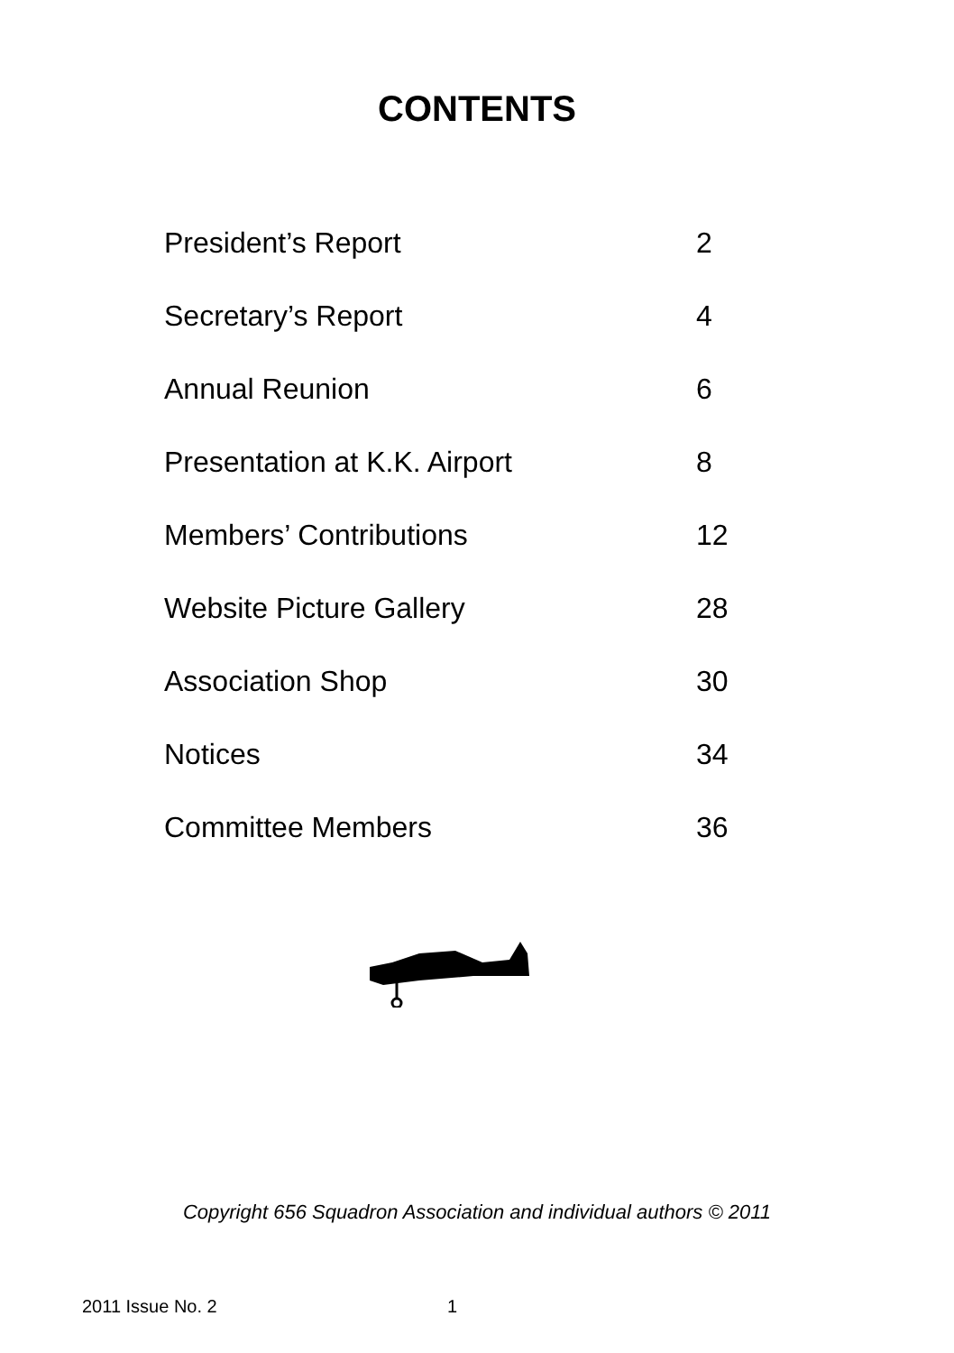CONTENTS
President’s Report 2
Secretary’s Report 4
Annual Reunion 6
Presentation at K.K. Airport 8
Members’ Contributions 12
Website Picture Gallery 28
Association Shop 30
Notices 34
Committee Members 36
Copyright 656 Squadron Association and individual authors © 2011
2011 Issue No. 2 1